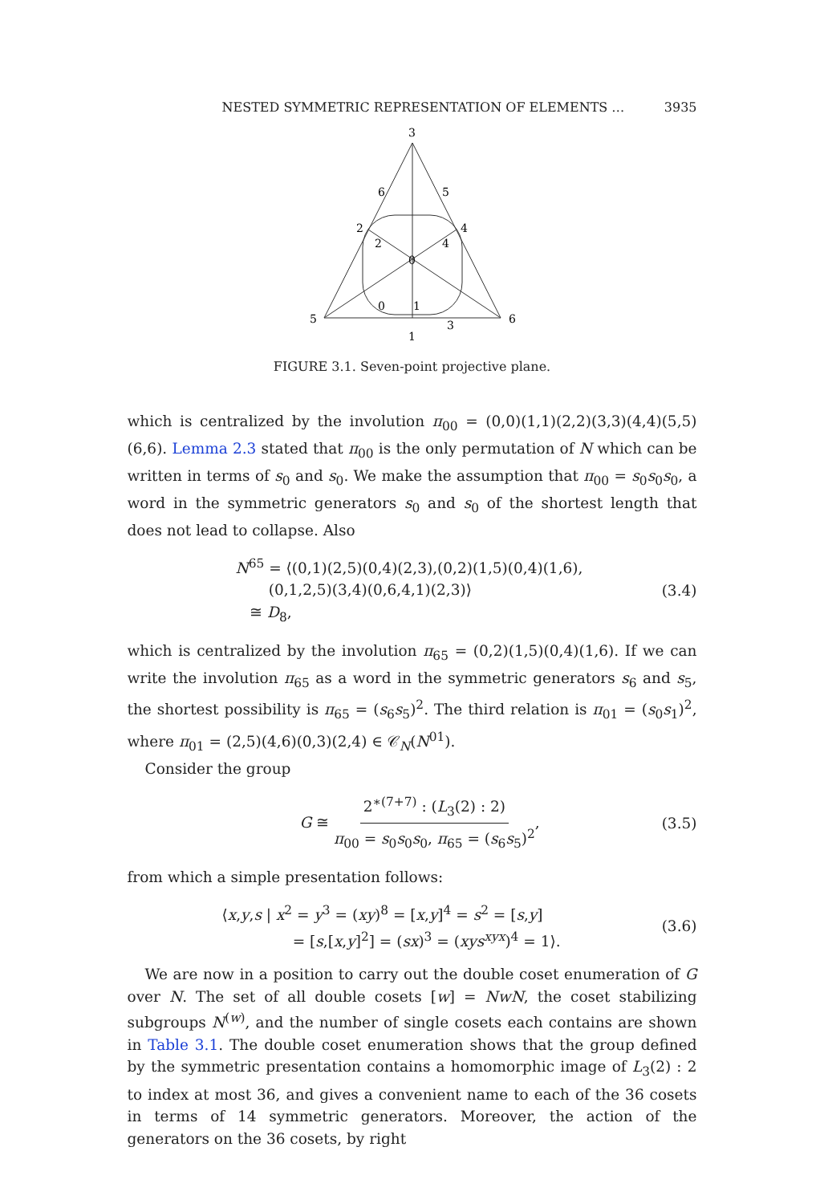NESTED SYMMETRIC REPRESENTATION OF ELEMENTS … 3935
3
2
4
5
6
1
6
5
2
4
0
0
1
3
FIGURE 3.1. Seven-point projective plane.
which is centralized by the involution π<sub>00</sub> = (0,0)(1,1)(2,2)(3,3)(4,4)(5,5)(6,6). Lemma 2.3 stated that π<sub>00</sub> is the only permutation of N which can be written in terms of s<sub>0</sub> and s<sub>0</sub>. We make the assumption that π<sub>00</sub> = s<sub>0</sub>s<sub>0</sub>s<sub>0</sub>, a word in the symmetric generators s<sub>0</sub> and s<sub>0</sub> of the shortest length that does not lead to collapse. Also
N<sup>65</sup> = ⟨(0,1)(2,5)(0,4)(2,3),(0,2)(1,5)(0,4)(1,6),
(0,1,2,5)(3,4)(0,6,4,1)(2,3)⟩
≅ D<sub>8</sub>,
(3.4)
which is centralized by the involution π<sub>65</sub> = (0,2)(1,5)(0,4)(1,6). If we can write the involution π<sub>65</sub> as a word in the symmetric generators s<sub>6</sub> and s<sub>5</sub>, the shortest possibility is π<sub>65</sub> = (s<sub>6</sub>s<sub>5</sub>)<sup>2</sup>. The third relation is π<sub>01</sub> = (s<sub>0</sub>s<sub>1</sub>)<sup>2</sup>, where π<sub>01</sub> = (2,5)(4,6)(0,3)(2,4) ∈ 𝒞<sub>N</sub>(N<sup>01</sup>).
Consider the group
G ≅ 2<sup>∗(7+7)</sup> : (L<sub>3</sub>(2) : 2) π<sub>00</sub> = s<sub>0</sub>s<sub>0</sub>s<sub>0</sub>, π<sub>65</sub> = (s<sub>6</sub>s<sub>5</sub>)<sup>2</sup>,
(3.5)
from which a simple presentation follows:
⟨x,y,s | x<sup>2</sup> = y<sup>3</sup> = (xy)<sup>8</sup> = [x,y]<sup>4</sup> = s<sup>2</sup> = [s,y]
= [s,[x,y]<sup>2</sup>] = (sx)<sup>3</sup> = (xys<sup>xyx</sup>)<sup>4</sup> = 1⟩.
(3.6)
We are now in a position to carry out the double coset enumeration of G over N. The set of all double cosets [w] = NwN, the coset stabilizing subgroups N<sup>(w)</sup>, and the number of single cosets each contains are shown in Table 3.1. The double coset enumeration shows that the group defined by the symmetric presentation contains a homomorphic image of L<sub>3</sub>(2) : 2 to index at most 36, and gives a convenient name to each of the 36 cosets in terms of 14 symmetric generators. Moreover, the action of the generators on the 36 cosets, by right